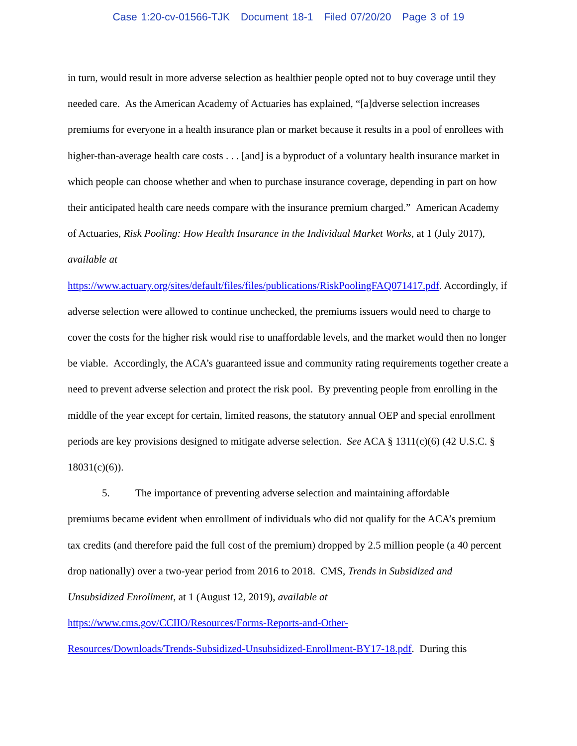Case 1:20-cv-01566-TJK Document 18-1 Filed 07/20/20 Page 3 of 19
in turn, would result in more adverse selection as healthier people opted not to buy coverage until they needed care. As the American Academy of Actuaries has explained, “[a]dverse selection increases premiums for everyone in a health insurance plan or market because it results in a pool of enrollees with higher-than-average health care costs . . . [and] is a byproduct of a voluntary health insurance market in which people can choose whether and when to purchase insurance coverage, depending in part on how their anticipated health care needs compare with the insurance premium charged.” American Academy of Actuaries, Risk Pooling: How Health Insurance in the Individual Market Works, at 1 (July 2017), available at
https://www.actuary.org/sites/default/files/files/publications/RiskPoolingFAQ071417.pdf. Accordingly, if adverse selection were allowed to continue unchecked, the premiums issuers would need to charge to cover the costs for the higher risk would rise to unaffordable levels, and the market would then no longer be viable. Accordingly, the ACA’s guaranteed issue and community rating requirements together create a need to prevent adverse selection and protect the risk pool. By preventing people from enrolling in the middle of the year except for certain, limited reasons, the statutory annual OEP and special enrollment periods are key provisions designed to mitigate adverse selection. See ACA § 1311(c)(6) (42 U.S.C. § 18031(c)(6)).
5. The importance of preventing adverse selection and maintaining affordable
premiums became evident when enrollment of individuals who did not qualify for the ACA’s premium tax credits (and therefore paid the full cost of the premium) dropped by 2.5 million people (a 40 percent drop nationally) over a two-year period from 2016 to 2018. CMS, Trends in Subsidized and Unsubsidized Enrollment, at 1 (August 12, 2019), available at
https://www.cms.gov/CCIIO/Resources/Forms-Reports-and-Other-
Resources/Downloads/Trends-Subsidized-Unsubsidized-Enrollment-BY17-18.pdf. During this